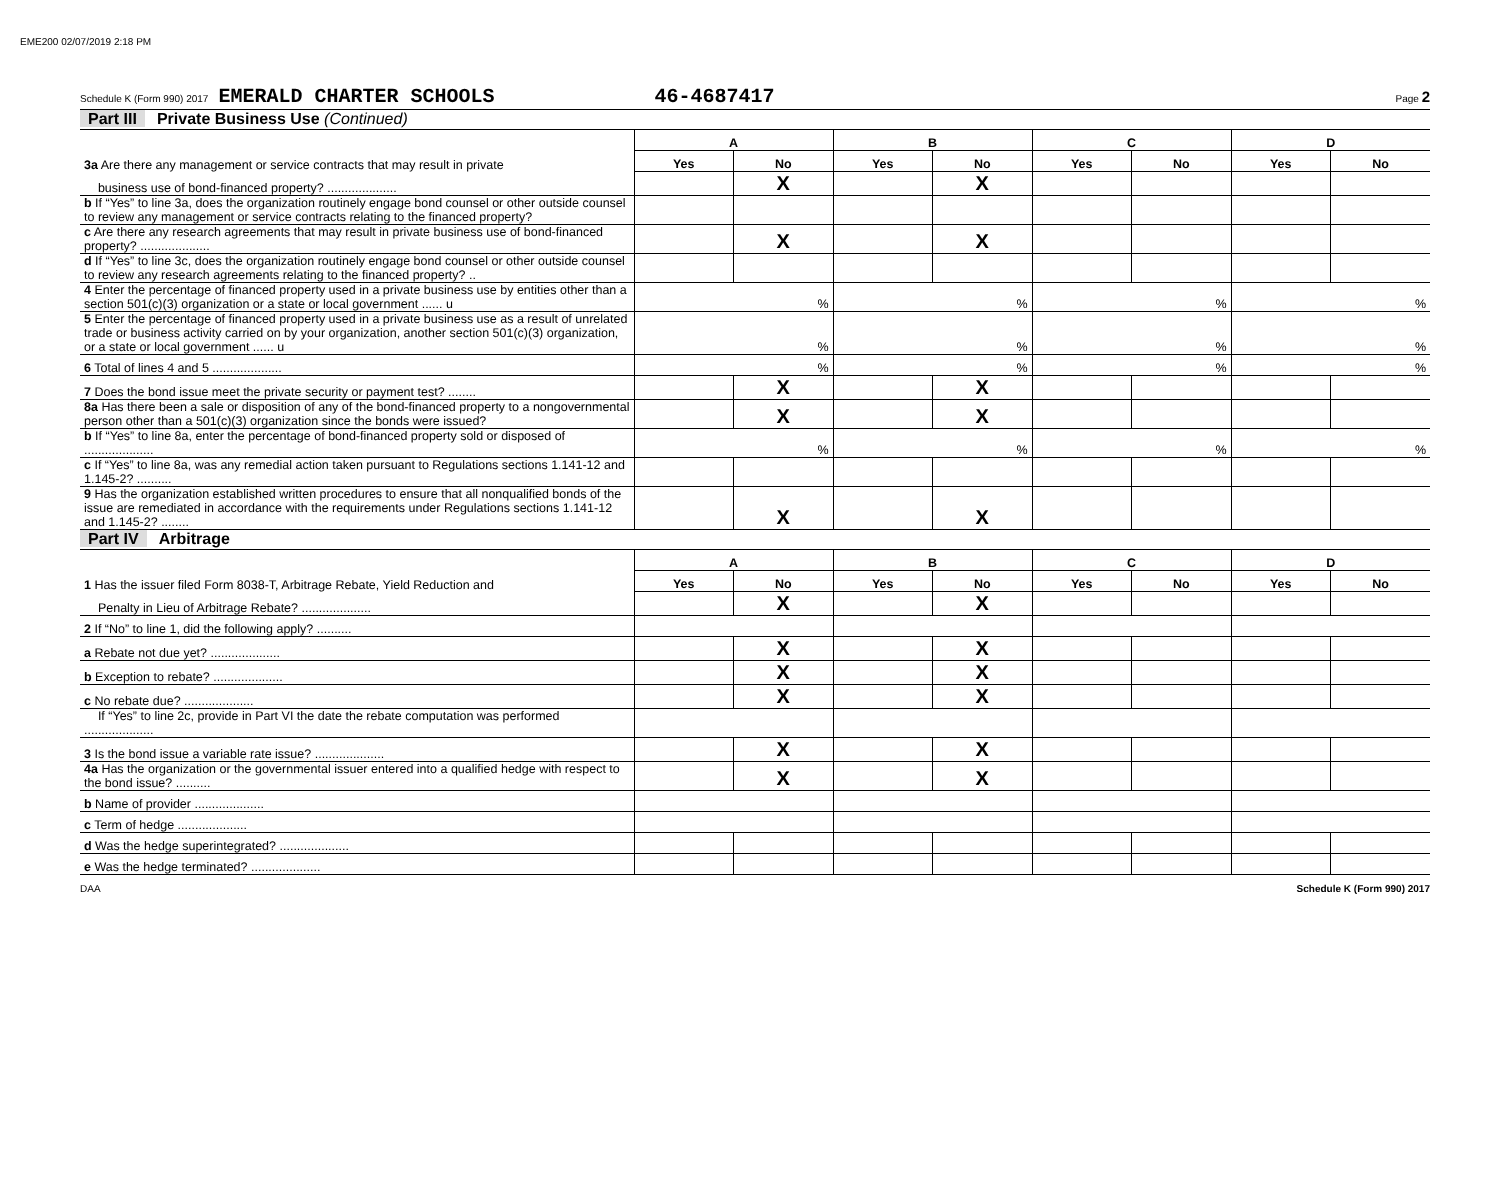EME200 02/07/2019 2:18 PM
Schedule K (Form 990) 2017 EMERALD CHARTER SCHOOLS 46-4687417 Page 2
Part III Private Business Use (Continued)
| | A | | B | | C | | D | |
| 3a Are there any management or service contracts that may result in private | Yes | No | Yes | No | Yes | No | Yes | No |
| business use of bond-financed property? .................... | | X | | X | | | | |
| b If “Yes” to line 3a, does the organization routinely engage bond counsel or other outside counsel to review any management or service contracts relating to the financed property? | | | | | | | | |
| c Are there any research agreements that may result in private business use of bond-financed property? .................... | | X | | X | | | | |
| d If “Yes” to line 3c, does the organization routinely engage bond counsel or other outside counsel to review any research agreements relating to the financed property? .. | | | | | | | | |
| 4 Enter the percentage of financed property used in a private business use by entities other than a section 501(c)(3) organization or a state or local government ...... u | % | | % | | % | | % | |
| 5 Enter the percentage of financed property used in a private business use as a result of unrelated trade or business activity carried on by your organization, another section 501(c)(3) organization, or a state or local government ...... u | % | | % | | % | | % | |
| 6 Total of lines 4 and 5 .................... | % | | % | | % | | % | |
| 7 Does the bond issue meet the private security or payment test? ........ | | X | | X | | | | |
| 8a Has there been a sale or disposition of any of the bond-financed property to a nongovernmental person other than a 501(c)(3) organization since the bonds were issued? | | X | | X | | | | |
| b If “Yes” to line 8a, enter the percentage of bond-financed property sold or disposed of .................... | % | | % | | % | | % | |
| c If “Yes” to line 8a, was any remedial action taken pursuant to Regulations sections 1.141-12 and 1.145-2? .......... | | | | | | | | |
| 9 Has the organization established written procedures to ensure that all nonqualified bonds of the issue are remediated in accordance with the requirements under Regulations sections 1.141-12 and 1.145-2? ........ | | X | | X | | | | |
Part IV Arbitrage
| | A | | B | | C | | D | |
| 1 Has the issuer filed Form 8038-T, Arbitrage Rebate, Yield Reduction and | Yes | No | Yes | No | Yes | No | Yes | No |
| Penalty in Lieu of Arbitrage Rebate? .................... | | X | | X | | | | |
| 2 If “No” to line 1, did the following apply? .......... | | | | | | | | |
| a Rebate not due yet? .................... | | X | | X | | | | |
| b Exception to rebate? .................... | | X | | X | | | | |
| c No rebate due? .................... | | X | | X | | | | |
| If “Yes” to line 2c, provide in Part VI the date the rebate computation was performed .................... | | | | | | | | |
| 3 Is the bond issue a variable rate issue? .................... | | X | | X | | | | |
| 4a Has the organization or the governmental issuer entered into a qualified hedge with respect to the bond issue? .......... | | X | | X | | | | |
| b Name of provider .................... | | | | | | | | |
| c Term of hedge .................... | | | | | | | | |
| d Was the hedge superintegrated? .................... | | | | | | | | |
| e Was the hedge terminated? .................... | | | | | | | | |
DAA Schedule K (Form 990) 2017